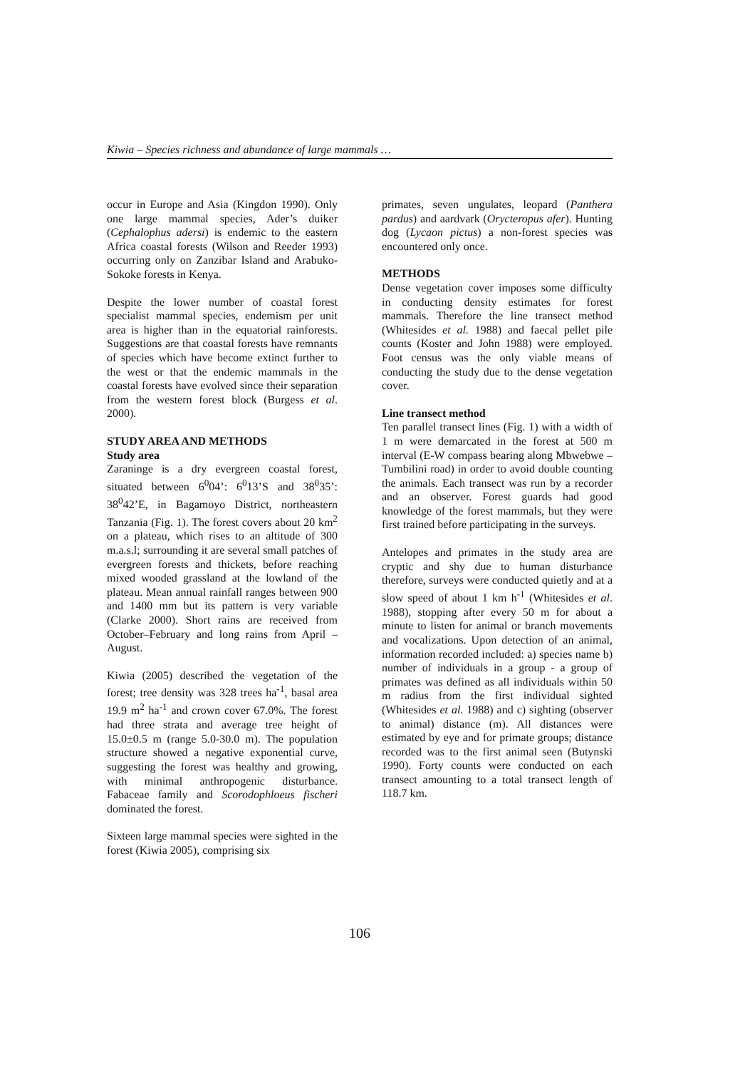Kiwia – Species richness and abundance of large mammals …
occur in Europe and Asia (Kingdon 1990). Only one large mammal species, Ader’s duiker (Cephalophus adersi) is endemic to the eastern Africa coastal forests (Wilson and Reeder 1993) occurring only on Zanzibar Island and Arabuko-Sokoke forests in Kenya.
Despite the lower number of coastal forest specialist mammal species, endemism per unit area is higher than in the equatorial rainforests. Suggestions are that coastal forests have remnants of species which have become extinct further to the west or that the endemic mammals in the coastal forests have evolved since their separation from the western forest block (Burgess et al. 2000).
STUDY AREA AND METHODS
Study area
Zaraninge is a dry evergreen coastal forest, situated between 6<sup>0</sup>04’: 6<sup>0</sup>13’S and 38<sup>0</sup>35’: 38<sup>0</sup>42’E, in Bagamoyo District, northeastern Tanzania (Fig. 1). The forest covers about 20 km<sup>2</sup> on a plateau, which rises to an altitude of 300 m.a.s.l; surrounding it are several small patches of evergreen forests and thickets, before reaching mixed wooded grassland at the lowland of the plateau. Mean annual rainfall ranges between 900 and 1400 mm but its pattern is very variable (Clarke 2000). Short rains are received from October–February and long rains from April – August.
Kiwia (2005) described the vegetation of the forest; tree density was 328 trees ha<sup>-1</sup>, basal area 19.9 m<sup>2</sup> ha<sup>-1</sup> and crown cover 67.0%. The forest had three strata and average tree height of 15.0±0.5 m (range 5.0-30.0 m). The population structure showed a negative exponential curve, suggesting the forest was healthy and growing, with minimal anthropogenic disturbance. Fabaceae family and Scorodophloeus fischeri dominated the forest.
Sixteen large mammal species were sighted in the forest (Kiwia 2005), comprising six
primates, seven ungulates, leopard (Panthera pardus) and aardvark (Orycteropus afer). Hunting dog (Lycaon pictus) a non-forest species was encountered only once.
METHODS
Dense vegetation cover imposes some difficulty in conducting density estimates for forest mammals. Therefore the line transect method (Whitesides et al. 1988) and faecal pellet pile counts (Koster and John 1988) were employed. Foot census was the only viable means of conducting the study due to the dense vegetation cover.
Line transect method
Ten parallel transect lines (Fig. 1) with a width of 1 m were demarcated in the forest at 500 m interval (E-W compass bearing along Mbwebwe – Tumbilini road) in order to avoid double counting the animals. Each transect was run by a recorder and an observer. Forest guards had good knowledge of the forest mammals, but they were first trained before participating in the surveys.
Antelopes and primates in the study area are cryptic and shy due to human disturbance therefore, surveys were conducted quietly and at a slow speed of about 1 km h<sup>-1</sup> (Whitesides et al. 1988), stopping after every 50 m for about a minute to listen for animal or branch movements and vocalizations. Upon detection of an animal, information recorded included: a) species name b) number of individuals in a group - a group of primates was defined as all individuals within 50 m radius from the first individual sighted (Whitesides et al. 1988) and c) sighting (observer to animal) distance (m). All distances were estimated by eye and for primate groups; distance recorded was to the first animal seen (Butynski 1990). Forty counts were conducted on each transect amounting to a total transect length of 118.7 km.
106